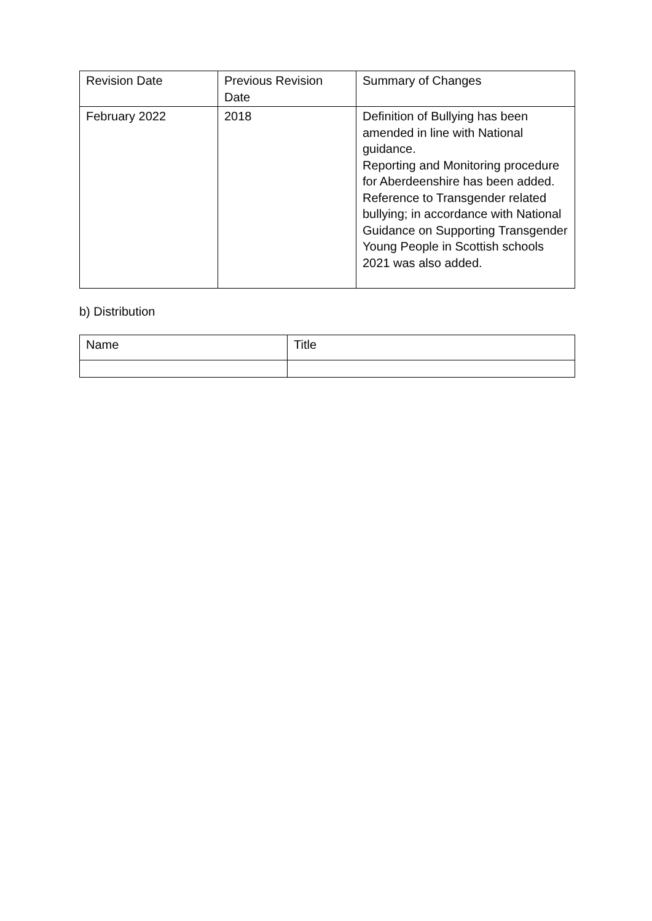| Revision Date | Previous Revision Date | Summary of Changes |
| --- | --- | --- |
| February 2022 | 2018 | Definition of Bullying has been amended in line with National guidance. Reporting and Monitoring procedure for Aberdeenshire has been added. Reference to Transgender related bullying; in accordance with National Guidance on Supporting Transgender Young People in Scottish schools 2021 was also added. |
b) Distribution
| Name | Title |
| --- | --- |